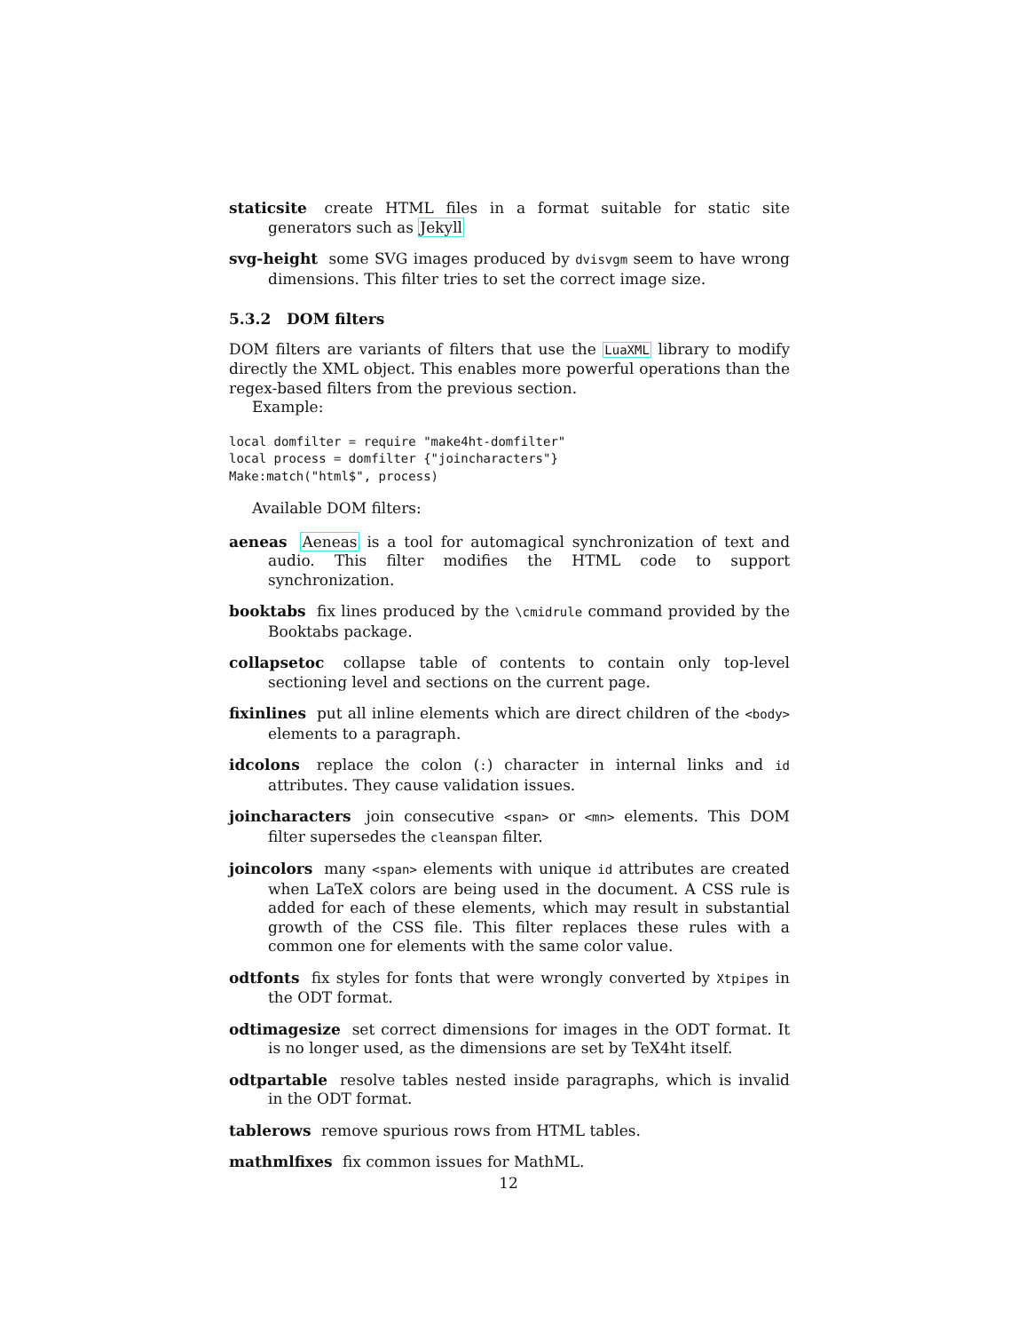staticsite create HTML files in a format suitable for static site generators such as Jekyll
svg-height some SVG images produced by dvisvgm seem to have wrong dimensions. This filter tries to set the correct image size.
5.3.2 DOM filters
DOM filters are variants of filters that use the LuaXML library to modify directly the XML object. This enables more powerful operations than the regex-based filters from the previous section.
Example:
local domfilter = require "make4ht-domfilter"
local process = domfilter {"joincharacters"}
Make:match("html$", process)
Available DOM filters:
aeneas Aeneas is a tool for automagical synchronization of text and audio. This filter modifies the HTML code to support synchronization.
booktabs fix lines produced by the \cmidrule command provided by the Booktabs package.
collapsetoc collapse table of contents to contain only top-level sectioning level and sections on the current page.
fixinlines put all inline elements which are direct children of the <body> elements to a paragraph.
idcolons replace the colon (:) character in internal links and id attributes. They cause validation issues.
joincharacters join consecutive <span> or <mn> elements. This DOM filter supersedes the cleanspan filter.
joincolors many <span> elements with unique id attributes are created when LaTeX colors are being used in the document. A CSS rule is added for each of these elements, which may result in substantial growth of the CSS file. This filter replaces these rules with a common one for elements with the same color value.
odtfonts fix styles for fonts that were wrongly converted by Xtpipes in the ODT format.
odtimagesize set correct dimensions for images in the ODT format. It is no longer used, as the dimensions are set by TeX4ht itself.
odtpartable resolve tables nested inside paragraphs, which is invalid in the ODT format.
tablerows remove spurious rows from HTML tables.
mathmlfixes fix common issues for MathML.
12